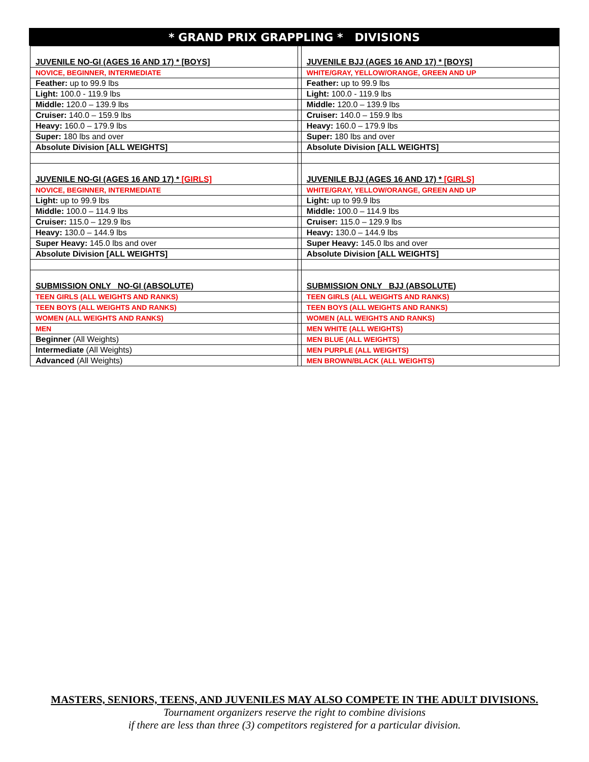* GRAND PRIX GRAPPLING * DIVISIONS
| JUVENILE NO-GI (AGES 16 AND 17) * [BOYS] | | JUVENILE BJJ (AGES 16 AND 17) * [BOYS] |
| NOVICE, BEGINNER, INTERMEDIATE | | WHITE/GRAY, YELLOW/ORANGE, GREEN AND UP |
| Feather: up to 99.9 lbs | | Feather: up to 99.9 lbs |
| Light: 100.0 - 119.9 lbs | | Light: 100.0 - 119.9 lbs |
| Middle: 120.0 – 139.9 lbs | | Middle: 120.0 – 139.9 lbs |
| Cruiser: 140.0 – 159.9 lbs | | Cruiser: 140.0 – 159.9 lbs |
| Heavy: 160.0 – 179.9 lbs | | Heavy: 160.0 – 179.9 lbs |
| Super: 180 lbs and over | | Super: 180 lbs and over |
| Absolute Division [ALL WEIGHTS] | | Absolute Division [ALL WEIGHTS] |
| JUVENILE NO-GI (AGES 16 AND 17) * [GIRLS] | | JUVENILE BJJ (AGES 16 AND 17) * [GIRLS] |
| NOVICE, BEGINNER, INTERMEDIATE | | WHITE/GRAY, YELLOW/ORANGE, GREEN AND UP |
| Light: up to 99.9 lbs | | Light: up to 99.9 lbs |
| Middle: 100.0 – 114.9 lbs | | Middle: 100.0 – 114.9 lbs |
| Cruiser: 115.0 – 129.9 lbs | | Cruiser: 115.0 – 129.9 lbs |
| Heavy: 130.0 – 144.9 lbs | | Heavy: 130.0 – 144.9 lbs |
| Super Heavy: 145.0 lbs and over | | Super Heavy: 145.0 lbs and over |
| Absolute Division [ALL WEIGHTS] | | Absolute Division [ALL WEIGHTS] |
| SUBMISSION ONLY NO-GI (ABSOLUTE) | | SUBMISSION ONLY BJJ (ABSOLUTE) |
| TEEN GIRLS (ALL WEIGHTS AND RANKS) | | TEEN GIRLS (ALL WEIGHTS AND RANKS) |
| TEEN BOYS (ALL WEIGHTS AND RANKS) | | TEEN BOYS (ALL WEIGHTS AND RANKS) |
| WOMEN (ALL WEIGHTS AND RANKS) | | WOMEN (ALL WEIGHTS AND RANKS) |
| MEN | | MEN WHITE (ALL WEIGHTS) |
| Beginner (All Weights) | | MEN BLUE (ALL WEIGHTS) |
| Intermediate (All Weights) | | MEN PURPLE (ALL WEIGHTS) |
| Advanced (All Weights) | | MEN BROWN/BLACK (ALL WEIGHTS) |
MASTERS, SENIORS, TEENS, AND JUVENILES MAY ALSO COMPETE IN THE ADULT DIVISIONS.
Tournament organizers reserve the right to combine divisions
if there are less than three (3) competitors registered for a particular division.